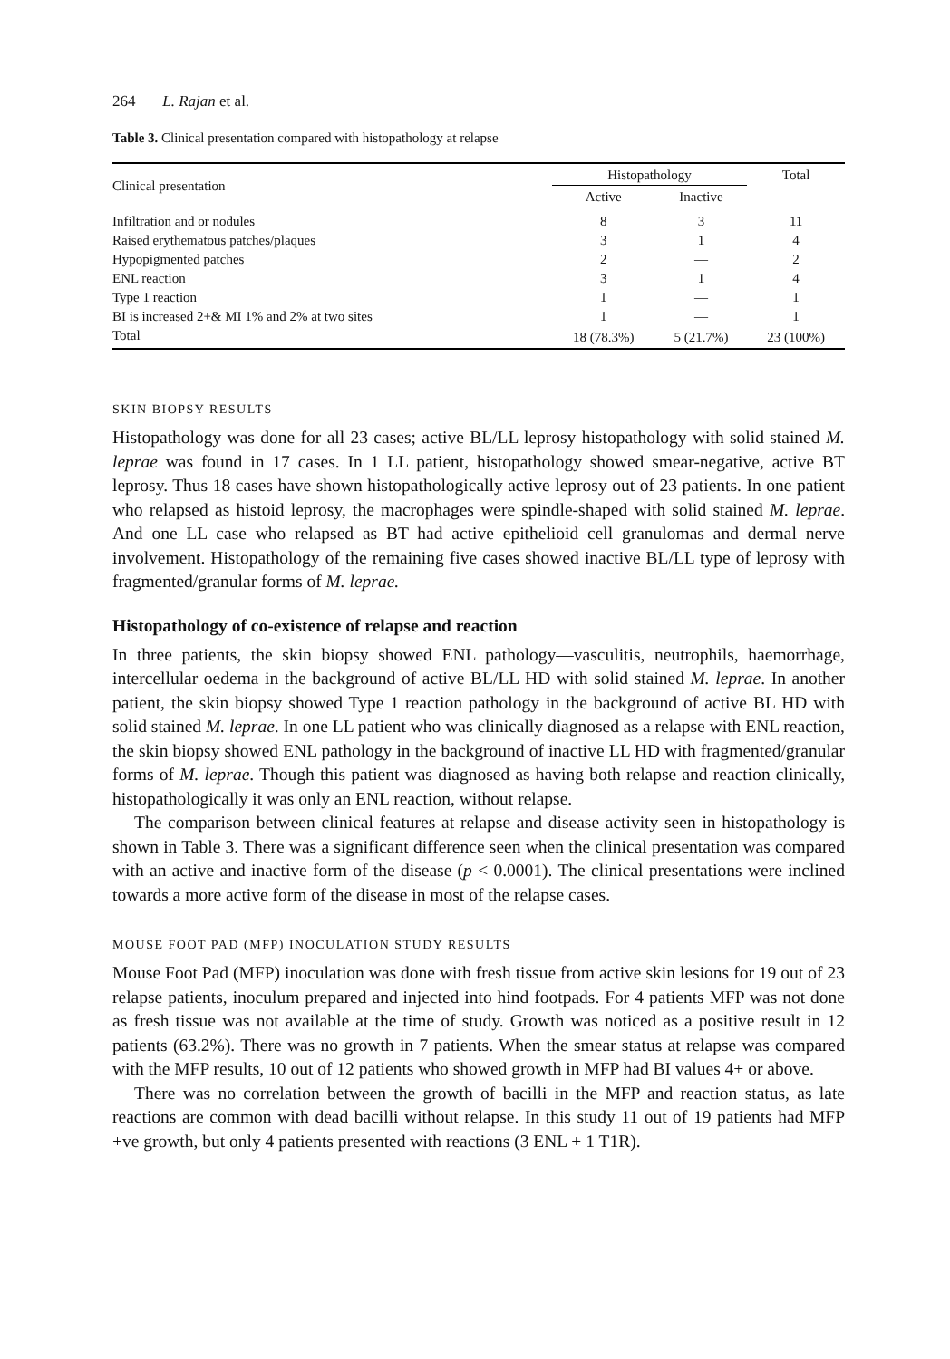264 L. Rajan et al.
Table 3. Clinical presentation compared with histopathology at relapse
| Clinical presentation | Histopathology | | Total |
| --- | --- | --- | --- |
| | Active | Inactive | |
| Infiltration and or nodules | 8 | 3 | 11 |
| Raised erythematous patches/plaques | 3 | 1 | 4 |
| Hypopigmented patches | 2 | — | 2 |
| ENL reaction | 3 | 1 | 4 |
| Type 1 reaction | 1 | — | 1 |
| BI is increased 2+& MI 1% and 2% at two sites | 1 | — | 1 |
| Total | 18 (78.3%) | 5 (21.7%) | 23 (100%) |
SKIN BIOPSY RESULTS
Histopathology was done for all 23 cases; active BL/LL leprosy histopathology with solid stained M. leprae was found in 17 cases. In 1 LL patient, histopathology showed smear-negative, active BT leprosy. Thus 18 cases have shown histopathologically active leprosy out of 23 patients. In one patient who relapsed as histoid leprosy, the macrophages were spindle-shaped with solid stained M. leprae. And one LL case who relapsed as BT had active epithelioid cell granulomas and dermal nerve involvement. Histopathology of the remaining five cases showed inactive BL/LL type of leprosy with fragmented/granular forms of M. leprae.
Histopathology of co-existence of relapse and reaction
In three patients, the skin biopsy showed ENL pathology—vasculitis, neutrophils, haemorrhage, intercellular oedema in the background of active BL/LL HD with solid stained M. leprae. In another patient, the skin biopsy showed Type 1 reaction pathology in the background of active BL HD with solid stained M. leprae. In one LL patient who was clinically diagnosed as a relapse with ENL reaction, the skin biopsy showed ENL pathology in the background of inactive LL HD with fragmented/granular forms of M. leprae. Though this patient was diagnosed as having both relapse and reaction clinically, histopathologically it was only an ENL reaction, without relapse.
The comparison between clinical features at relapse and disease activity seen in histopathology is shown in Table 3. There was a significant difference seen when the clinical presentation was compared with an active and inactive form of the disease (p < 0.0001). The clinical presentations were inclined towards a more active form of the disease in most of the relapse cases.
MOUSE FOOT PAD (MFP) INOCULATION STUDY RESULTS
Mouse Foot Pad (MFP) inoculation was done with fresh tissue from active skin lesions for 19 out of 23 relapse patients, inoculum prepared and injected into hind footpads. For 4 patients MFP was not done as fresh tissue was not available at the time of study. Growth was noticed as a positive result in 12 patients (63.2%). There was no growth in 7 patients. When the smear status at relapse was compared with the MFP results, 10 out of 12 patients who showed growth in MFP had BI values 4+ or above.
There was no correlation between the growth of bacilli in the MFP and reaction status, as late reactions are common with dead bacilli without relapse. In this study 11 out of 19 patients had MFP +ve growth, but only 4 patients presented with reactions (3 ENL + 1 T1R).